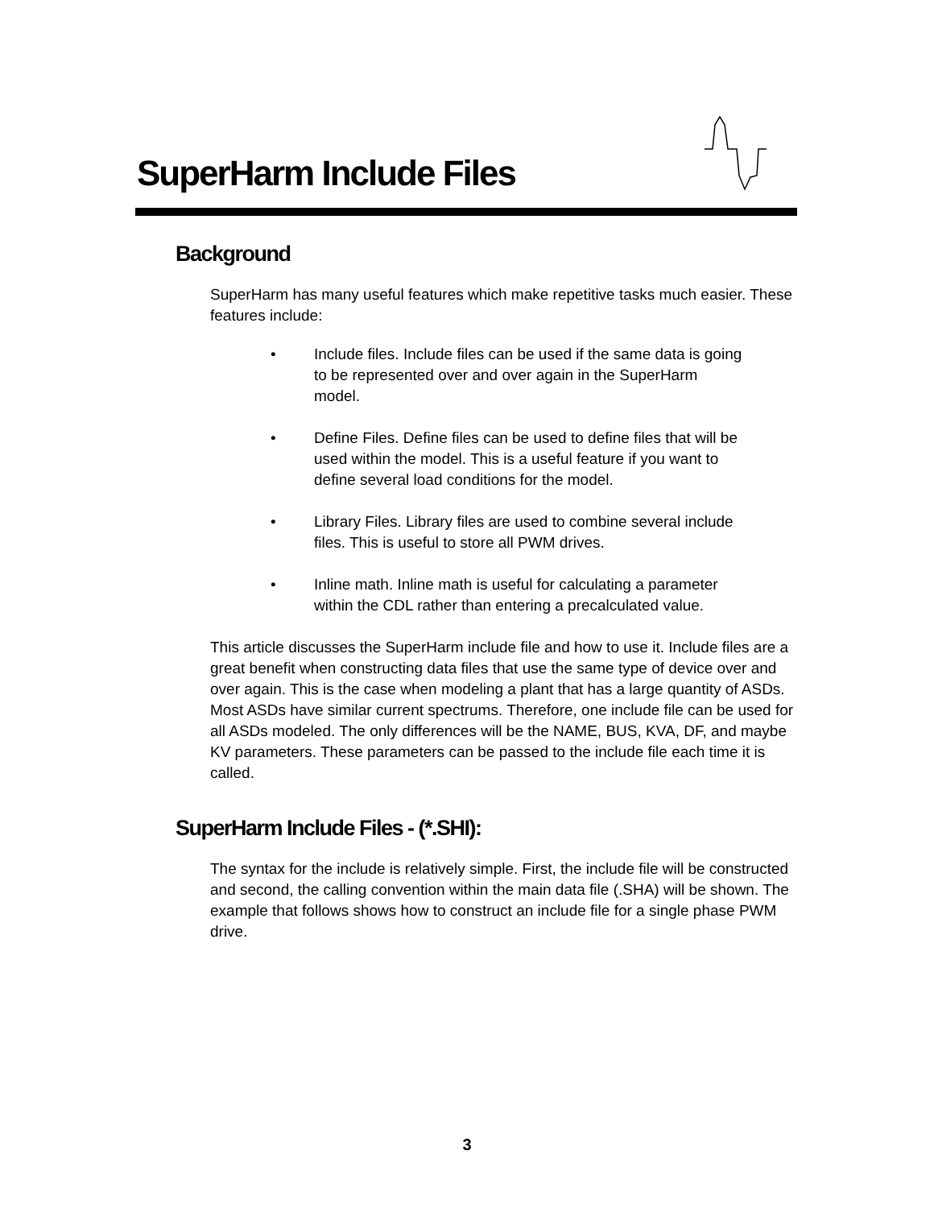SuperHarm Include Files
Background
SuperHarm has many useful features which make repetitive tasks much easier. These features include:
• Include files. Include files can be used if the same data is going to be represented over and over again in the SuperHarm model.
• Define Files. Define files can be used to define files that will be used within the model. This is a useful feature if you want to define several load conditions for the model.
• Library Files. Library files are used to combine several include files. This is useful to store all PWM drives.
• Inline math. Inline math is useful for calculating a parameter within the CDL rather than entering a precalculated value.
This article discusses the SuperHarm include file and how to use it. Include files are a great benefit when constructing data files that use the same type of device over and over again. This is the case when modeling a plant that has a large quantity of ASDs. Most ASDs have similar current spectrums. Therefore, one include file can be used for all ASDs modeled. The only differences will be the NAME, BUS, KVA, DF, and maybe KV parameters. These parameters can be passed to the include file each time it is called.
SuperHarm Include Files - (*.SHI):
The syntax for the include is relatively simple. First, the include file will be constructed and second, the calling convention within the main data file (.SHA) will be shown. The example that follows shows how to construct an include file for a single phase PWM drive.
3